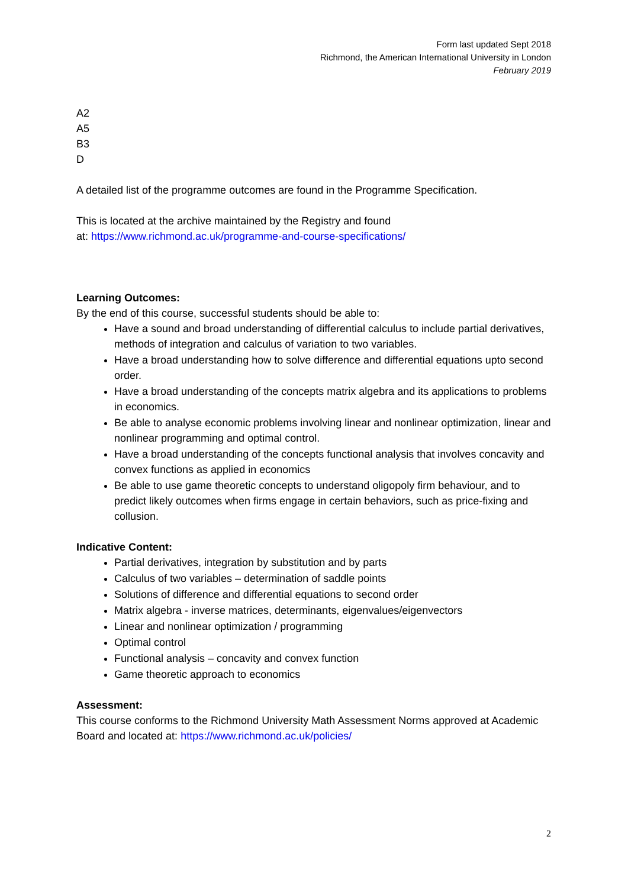Form last updated Sept 2018
Richmond, the American International University in London
February 2019
A2
A5
B3
D
A detailed list of the programme outcomes are found in the Programme Specification.
This is located at the archive maintained by the Registry and found
at: https://www.richmond.ac.uk/programme-and-course-specifications/
Learning Outcomes:
By the end of this course, successful students should be able to:
Have a sound and broad understanding of differential calculus to include partial derivatives, methods of integration and calculus of variation to two variables.
Have a broad understanding how to solve difference and differential equations upto second order.
Have a broad understanding of the concepts matrix algebra and its applications to problems in economics.
Be able to analyse economic problems involving linear and nonlinear optimization, linear and nonlinear programming and optimal control.
Have a broad understanding of the concepts functional analysis that involves concavity and convex functions as applied in economics
Be able to use game theoretic concepts to understand oligopoly firm behaviour, and to predict likely outcomes when firms engage in certain behaviors, such as price-fixing and collusion.
Indicative Content:
Partial derivatives, integration by substitution and by parts
Calculus of two variables – determination of saddle points
Solutions of difference and differential equations to second order
Matrix algebra - inverse matrices, determinants, eigenvalues/eigenvectors
Linear and nonlinear optimization / programming
Optimal control
Functional analysis – concavity and convex function
Game theoretic approach to economics
Assessment:
This course conforms to the Richmond University Math Assessment Norms approved at Academic Board and located at: https://www.richmond.ac.uk/policies/
2